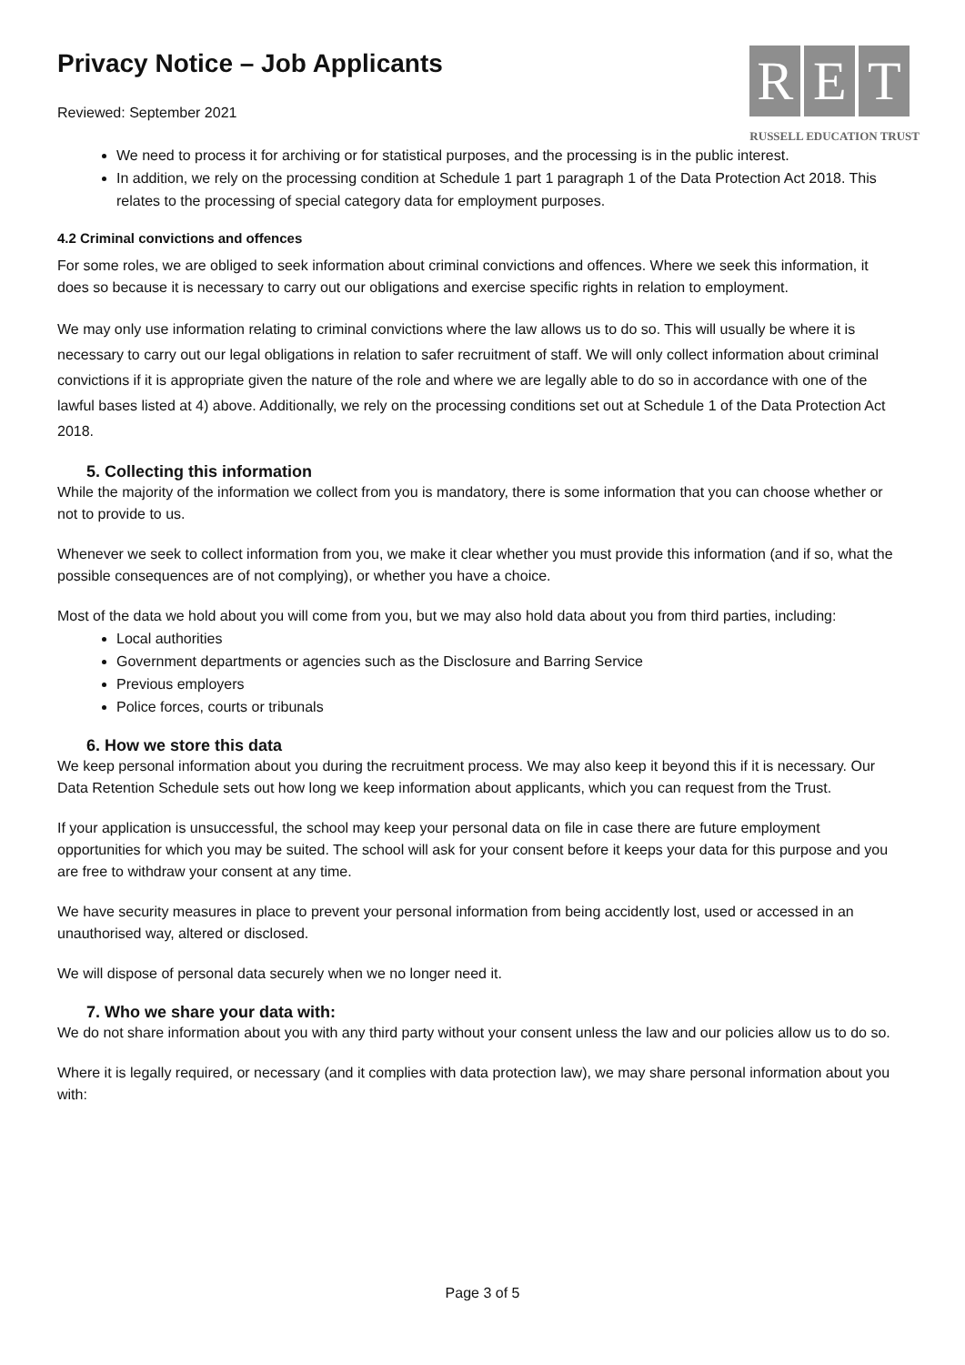Privacy Notice – Job Applicants
Reviewed: September 2021
R E T
RUSSELL EDUCATION TRUST
We need to process it for archiving or for statistical purposes, and the processing is in the public interest.
In addition, we rely on the processing condition at Schedule 1 part 1 paragraph 1 of the Data Protection Act 2018. This relates to the processing of special category data for employment purposes.
4.2 Criminal convictions and offences
For some roles, we are obliged to seek information about criminal convictions and offences. Where we seek this information, it does so because it is necessary to carry out our obligations and exercise specific rights in relation to employment.
We may only use information relating to criminal convictions where the law allows us to do so. This will usually be where it is necessary to carry out our legal obligations in relation to safer recruitment of staff. We will only collect information about criminal convictions if it is appropriate given the nature of the role and where we are legally able to do so in accordance with one of the lawful bases listed at 4) above. Additionally, we rely on the processing conditions set out at Schedule 1 of the Data Protection Act 2018.
5. Collecting this information
While the majority of the information we collect from you is mandatory, there is some information that you can choose whether or not to provide to us.
Whenever we seek to collect information from you, we make it clear whether you must provide this information (and if so, what the possible consequences are of not complying), or whether you have a choice.
Most of the data we hold about you will come from you, but we may also hold data about you from third parties, including:
Local authorities
Government departments or agencies such as the Disclosure and Barring Service
Previous employers
Police forces, courts or tribunals
6. How we store this data
We keep personal information about you during the recruitment process. We may also keep it beyond this if it is necessary. Our Data Retention Schedule sets out how long we keep information about applicants, which you can request from the Trust.
If your application is unsuccessful, the school may keep your personal data on file in case there are future employment opportunities for which you may be suited. The school will ask for your consent before it keeps your data for this purpose and you are free to withdraw your consent at any time.
We have security measures in place to prevent your personal information from being accidently lost, used or accessed in an unauthorised way, altered or disclosed.
We will dispose of personal data securely when we no longer need it.
7. Who we share your data with:
We do not share information about you with any third party without your consent unless the law and our policies allow us to do so.
Where it is legally required, or necessary (and it complies with data protection law), we may share personal information about you with:
Page 3 of 5